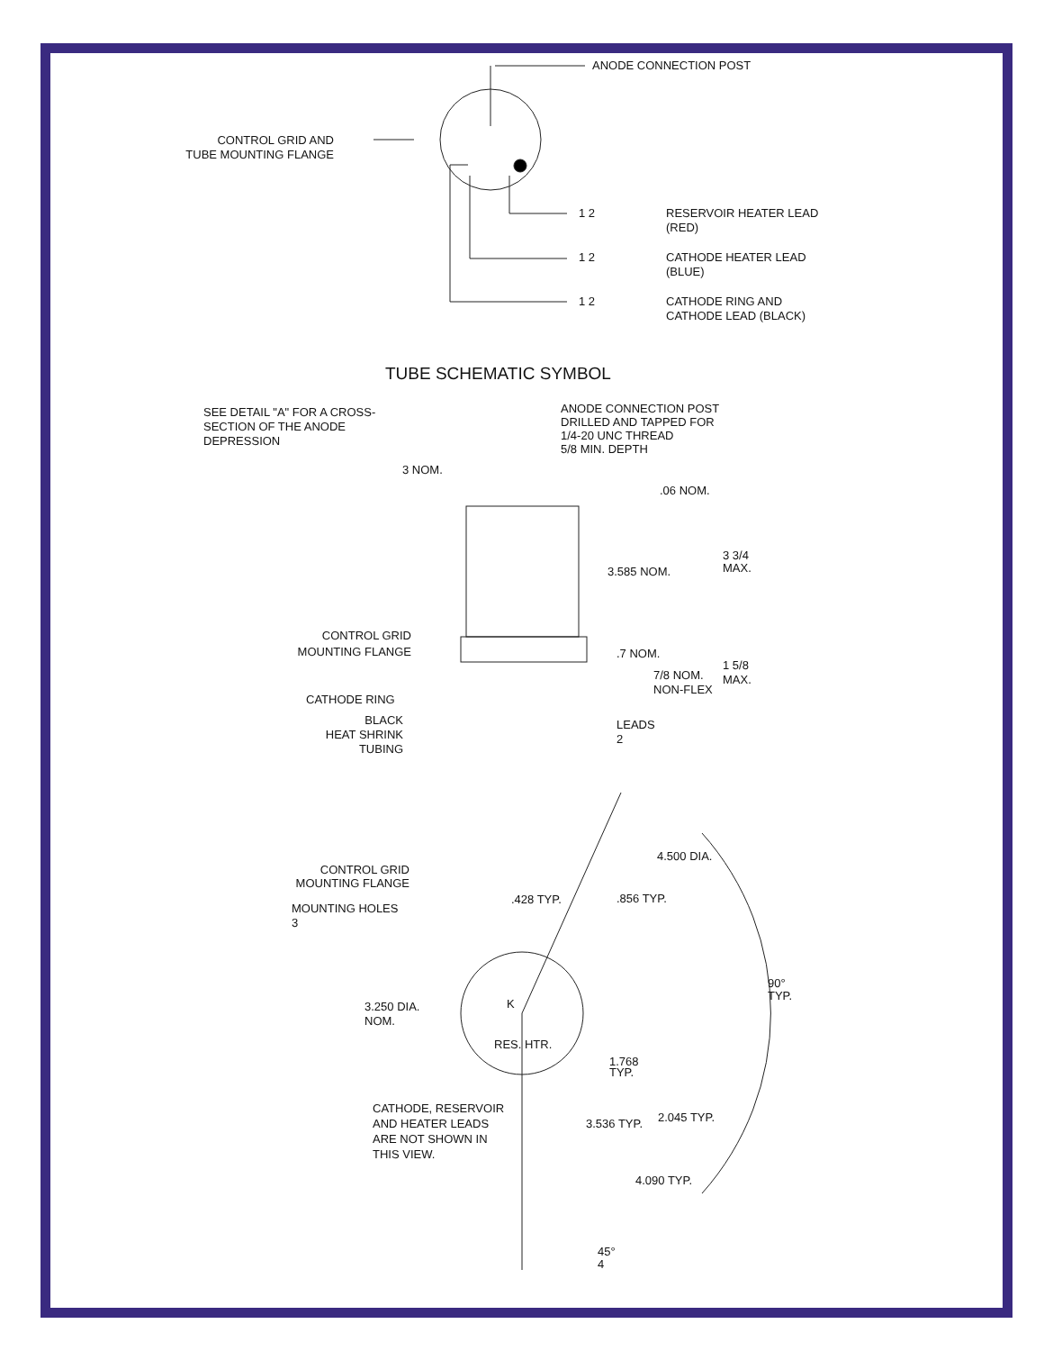ANODE CONNECTION POST
CONTROL GRID AND TUBE MOUNTING FLANGE
1 2
RESERVOIR HEATER LEAD
(RED)
1 2
CATHODE HEATER LEAD
(BLUE)
1 2
CATHODE RING AND
CATHODE LEAD (BLACK)
TUBE SCHEMATIC SYMBOL
SEE DETAIL "A" FOR A CROSS-
SECTION OF THE ANODE
DEPRESSION
ANODE CONNECTION POST
DRILLED AND TAPPED FOR
1/4-20 UNC THREAD
5/8 MIN. DEPTH
3 NOM.
.06 NOM.
3.585 NOM.
3 3/4
MAX.
CONTROL GRID MOUNTING FLANGE
.7 NOM.
1 5/8
MAX.
7/8 NOM.
NON-FLEX
CATHODE RING
BLACK
HEAT SHRINK
TUBING
LEADS
2
4.500 DIA.
CONTROL GRID MOUNTING FLANGE
.428 TYP. .856 TYP.
MOUNTING HOLES
3
90°
TYP.
3.250 DIA.
NOM.
K
RES. HTR.
1.768
TYP.
CATHODE, RESERVOIR
AND HEATER LEADS
ARE NOT SHOWN IN
THIS VIEW.
2.045 TYP.
3.536 TYP.
4.090 TYP.
45°
4